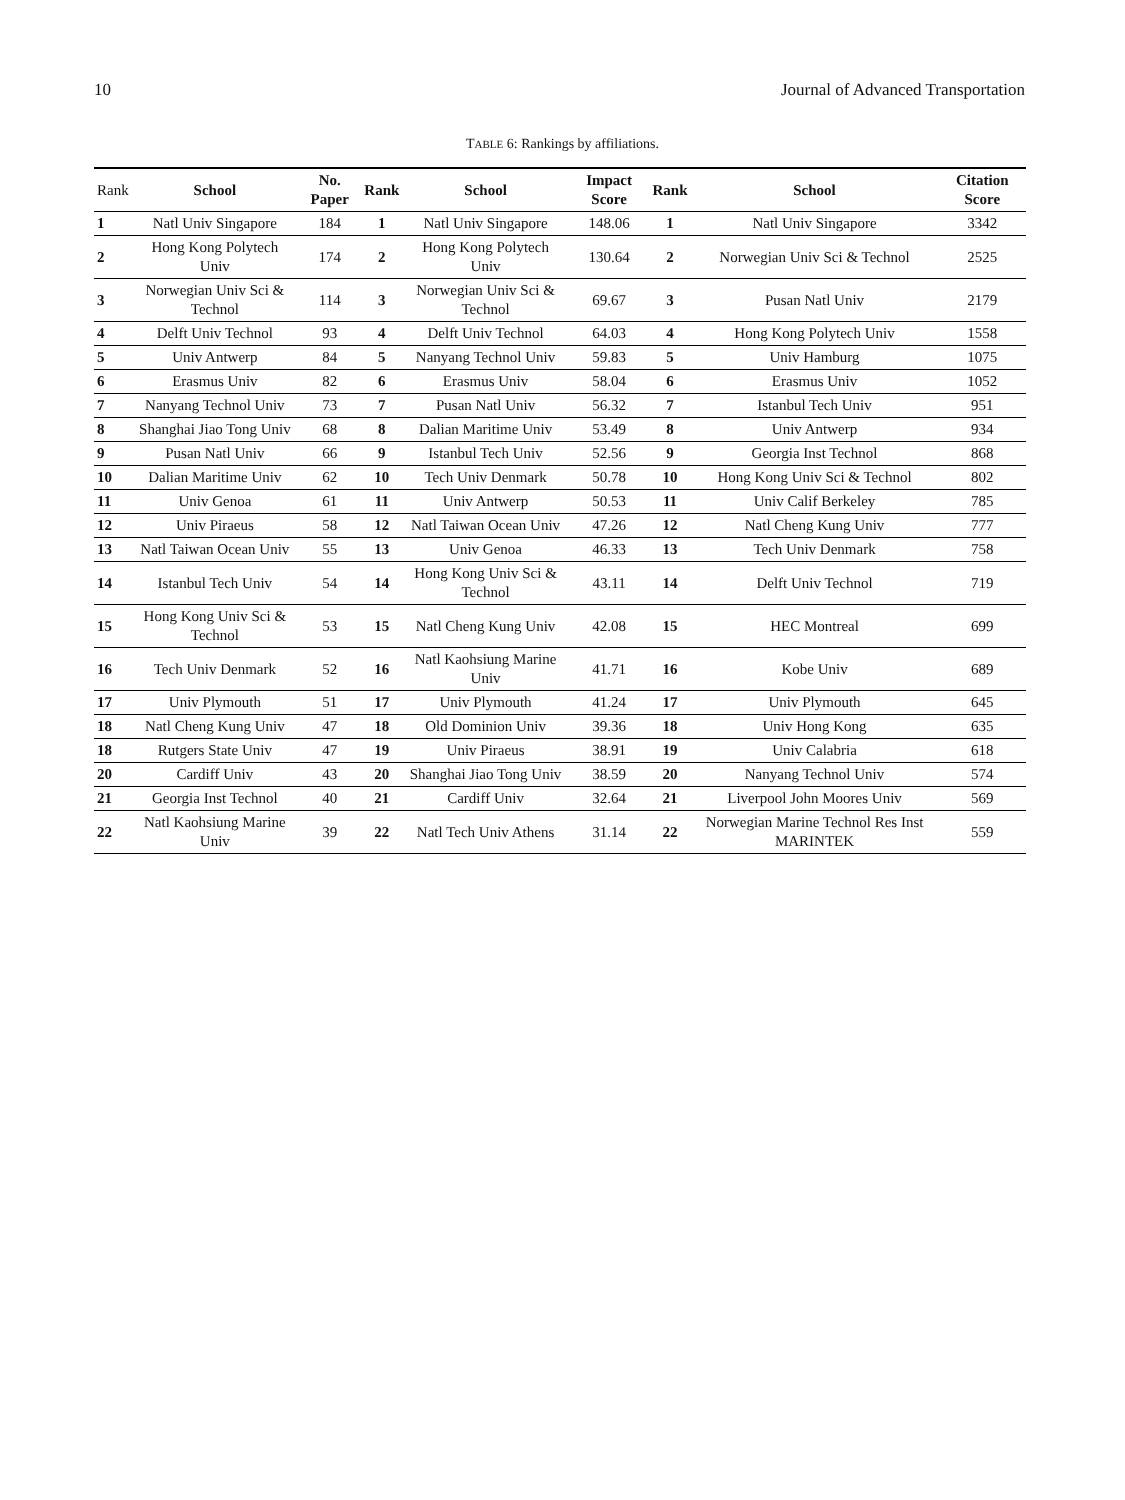10 Journal of Advanced Transportation
TABLE 6: Rankings by affiliations.
| Rank | School | No. Paper | Rank | School | Impact Score | Rank | School | Citation Score |
| --- | --- | --- | --- | --- | --- | --- | --- | --- |
| 1 | Natl Univ Singapore | 184 | 1 | Natl Univ Singapore | 148.06 | 1 | Natl Univ Singapore | 3342 |
| 2 | Hong Kong Polytech Univ | 174 | 2 | Hong Kong Polytech Univ | 130.64 | 2 | Norwegian Univ Sci & Technol | 2525 |
| 3 | Norwegian Univ Sci & Technol | 114 | 3 | Norwegian Univ Sci & Technol | 69.67 | 3 | Pusan Natl Univ | 2179 |
| 4 | Delft Univ Technol | 93 | 4 | Delft Univ Technol | 64.03 | 4 | Hong Kong Polytech Univ | 1558 |
| 5 | Univ Antwerp | 84 | 5 | Nanyang Technol Univ | 59.83 | 5 | Univ Hamburg | 1075 |
| 6 | Erasmus Univ | 82 | 6 | Erasmus Univ | 58.04 | 6 | Erasmus Univ | 1052 |
| 7 | Nanyang Technol Univ | 73 | 7 | Pusan Natl Univ | 56.32 | 7 | Istanbul Tech Univ | 951 |
| 8 | Shanghai Jiao Tong Univ | 68 | 8 | Dalian Maritime Univ | 53.49 | 8 | Univ Antwerp | 934 |
| 9 | Pusan Natl Univ | 66 | 9 | Istanbul Tech Univ | 52.56 | 9 | Georgia Inst Technol | 868 |
| 10 | Dalian Maritime Univ | 62 | 10 | Tech Univ Denmark | 50.78 | 10 | Hong Kong Univ Sci & Technol | 802 |
| 11 | Univ Genoa | 61 | 11 | Univ Antwerp | 50.53 | 11 | Univ Calif Berkeley | 785 |
| 12 | Univ Piraeus | 58 | 12 | Natl Taiwan Ocean Univ | 47.26 | 12 | Natl Cheng Kung Univ | 777 |
| 13 | Natl Taiwan Ocean Univ | 55 | 13 | Univ Genoa | 46.33 | 13 | Tech Univ Denmark | 758 |
| 14 | Istanbul Tech Univ | 54 | 14 | Hong Kong Univ Sci & Technol | 43.11 | 14 | Delft Univ Technol | 719 |
| 15 | Hong Kong Univ Sci & Technol | 53 | 15 | Natl Cheng Kung Univ | 42.08 | 15 | HEC Montreal | 699 |
| 16 | Tech Univ Denmark | 52 | 16 | Natl Kaohsiung Marine Univ | 41.71 | 16 | Kobe Univ | 689 |
| 17 | Univ Plymouth | 51 | 17 | Univ Plymouth | 41.24 | 17 | Univ Plymouth | 645 |
| 18 | Natl Cheng Kung Univ | 47 | 18 | Old Dominion Univ | 39.36 | 18 | Univ Hong Kong | 635 |
| 18 | Rutgers State Univ | 47 | 19 | Univ Piraeus | 38.91 | 19 | Univ Calabria | 618 |
| 20 | Cardiff Univ | 43 | 20 | Shanghai Jiao Tong Univ | 38.59 | 20 | Nanyang Technol Univ | 574 |
| 21 | Georgia Inst Technol | 40 | 21 | Cardiff Univ | 32.64 | 21 | Liverpool John Moores Univ | 569 |
| 22 | Natl Kaohsiung Marine Univ | 39 | 22 | Natl Tech Univ Athens | 31.14 | 22 | Norwegian Marine Technol Res Inst MARINTEK | 559 |